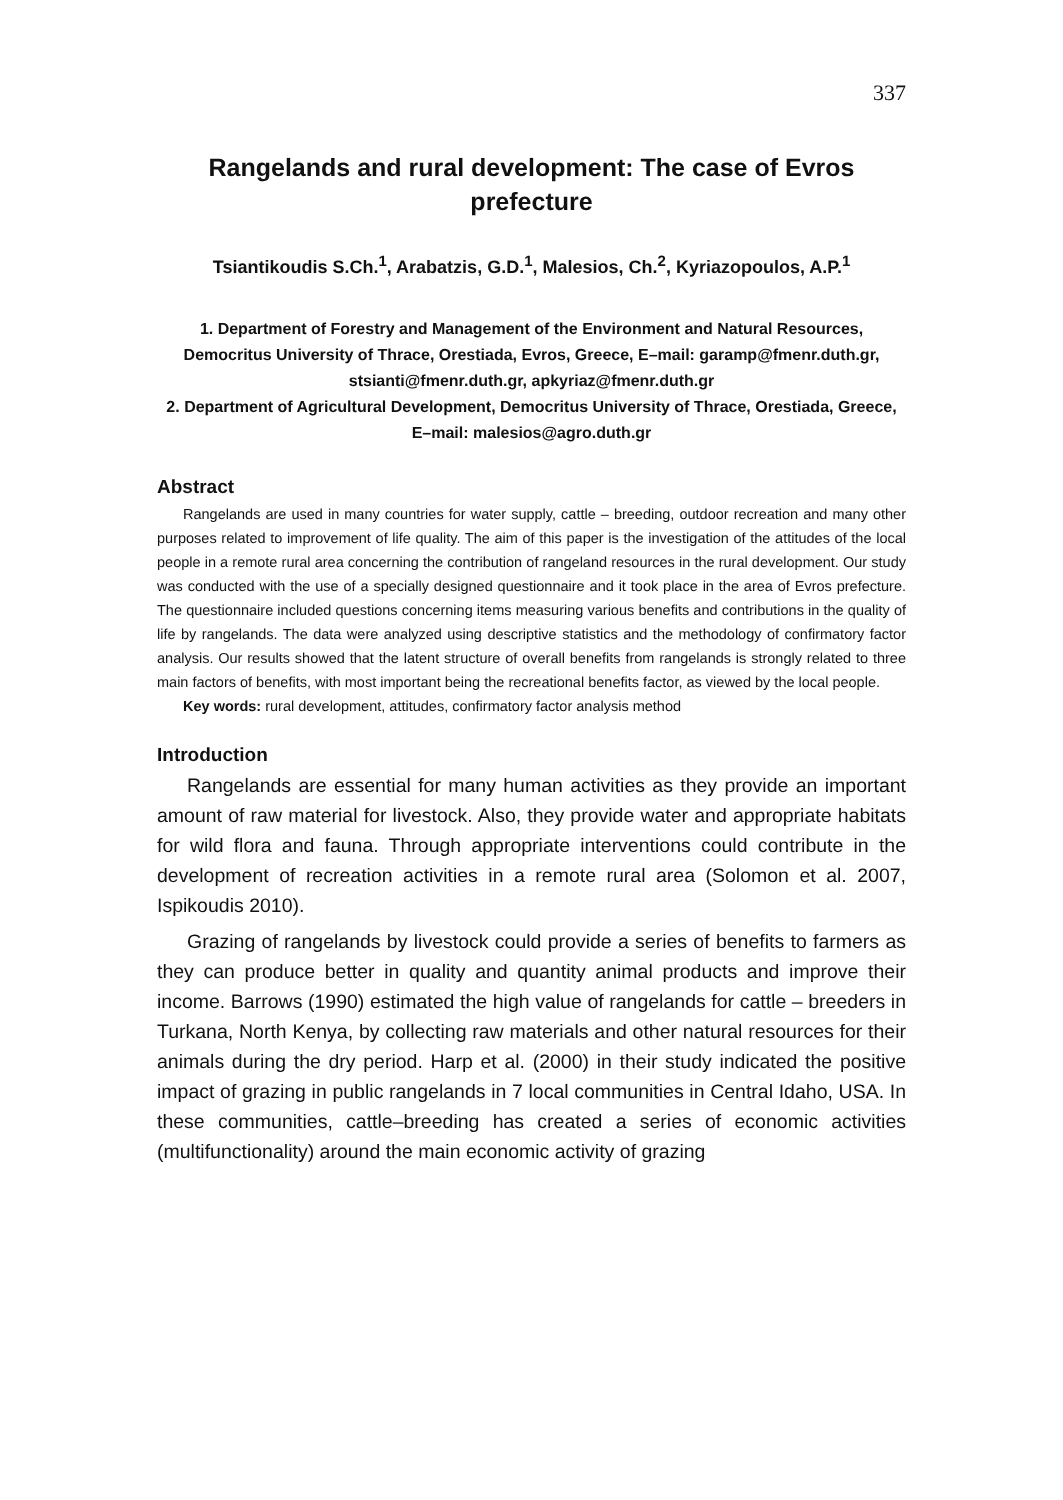337
Rangelands and rural development: The case of Evros prefecture
Tsiantikoudis S.Ch.<sup>1</sup>, Arabatzis, G.D.<sup>1</sup>, Malesios, Ch.<sup>2</sup>, Kyriazopoulos, A.P.<sup>1</sup>
1. Department of Forestry and Management of the Environment and Natural Resources, Democritus University of Thrace, Orestiada, Evros, Greece, E–mail: garamp@fmenr.duth.gr, stsianti@fmenr.duth.gr, apkyriaz@fmenr.duth.gr
2. Department of Agricultural Development, Democritus University of Thrace, Orestiada, Greece, E–mail: malesios@agro.duth.gr
Abstract
Rangelands are used in many countries for water supply, cattle – breeding, outdoor recreation and many other purposes related to improvement of life quality. The aim of this paper is the investigation of the attitudes of the local people in a remote rural area concerning the contribution of rangeland resources in the rural development. Our study was conducted with the use of a specially designed questionnaire and it took place in the area of Evros prefecture. The questionnaire included questions concerning items measuring various benefits and contributions in the quality of life by rangelands. The data were analyzed using descriptive statistics and the methodology of confirmatory factor analysis. Our results showed that the latent structure of overall benefits from rangelands is strongly related to three main factors of benefits, with most important being the recreational benefits factor, as viewed by the local people.
Key words: rural development, attitudes, confirmatory factor analysis method
Introduction
Rangelands are essential for many human activities as they provide an important amount of raw material for livestock. Also, they provide water and appropriate habitats for wild flora and fauna. Through appropriate interventions could contribute in the development of recreation activities in a remote rural area (Solomon et al. 2007, Ispikoudis 2010).
Grazing of rangelands by livestock could provide a series of benefits to farmers as they can produce better in quality and quantity animal products and improve their income. Barrows (1990) estimated the high value of rangelands for cattle – breeders in Turkana, North Kenya, by collecting raw materials and other natural resources for their animals during the dry period. Harp et al. (2000) in their study indicated the positive impact of grazing in public rangelands in 7 local communities in Central Idaho, USA. In these communities, cattle–breeding has created a series of economic activities (multifunctionality) around the main economic activity of grazing